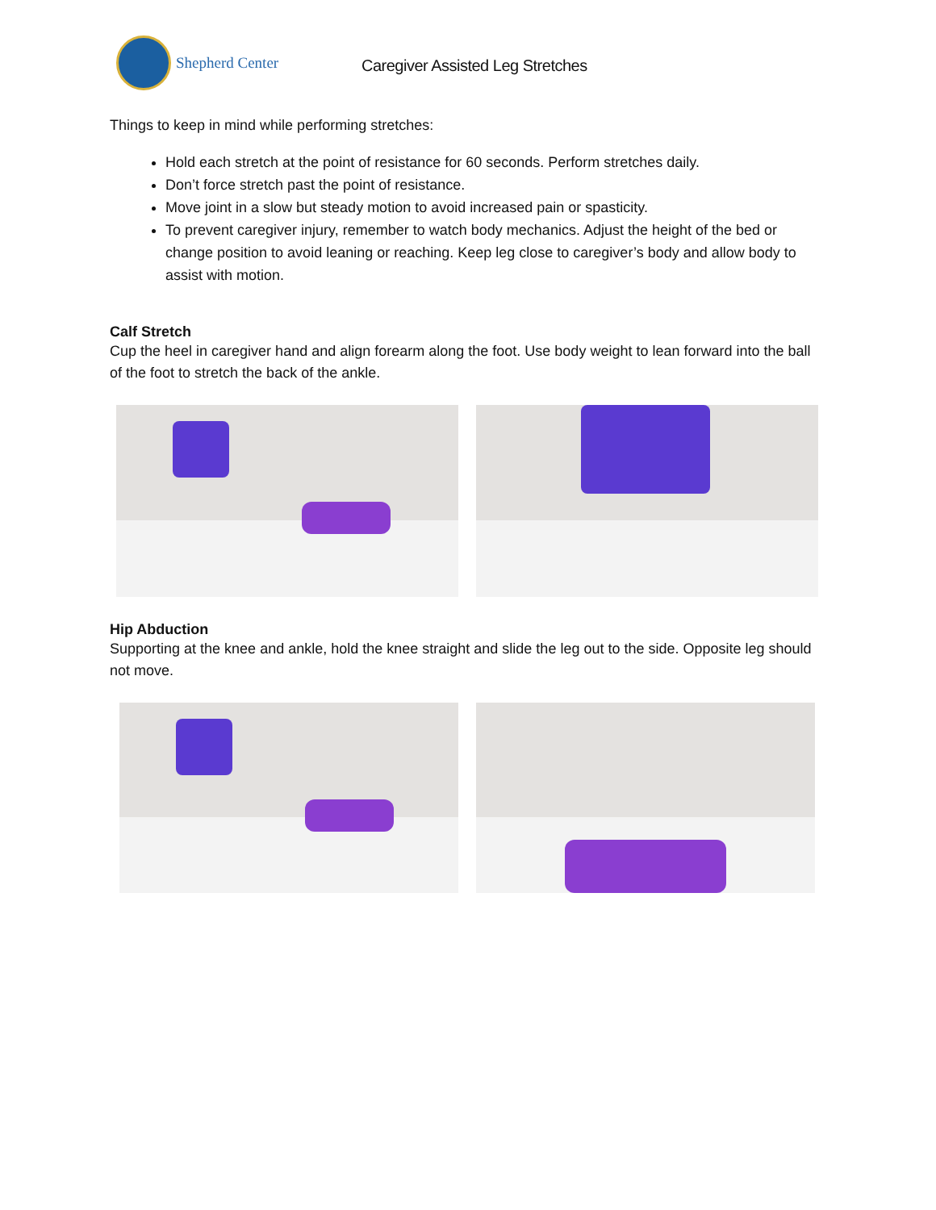Shepherd Center
Caregiver Assisted Leg Stretches
Things to keep in mind while performing stretches:
Hold each stretch at the point of resistance for 60 seconds. Perform stretches daily.
Don’t force stretch past the point of resistance.
Move joint in a slow but steady motion to avoid increased pain or spasticity.
To prevent caregiver injury, remember to watch body mechanics. Adjust the height of the bed or change position to avoid leaning or reaching. Keep leg close to caregiver’s body and allow body to assist with motion.
Calf Stretch
Cup the heel in caregiver hand and align forearm along the foot. Use body weight to lean forward into the ball of the foot to stretch the back of the ankle.
Hip Abduction
Supporting at the knee and ankle, hold the knee straight and slide the leg out to the side. Opposite leg should not move.